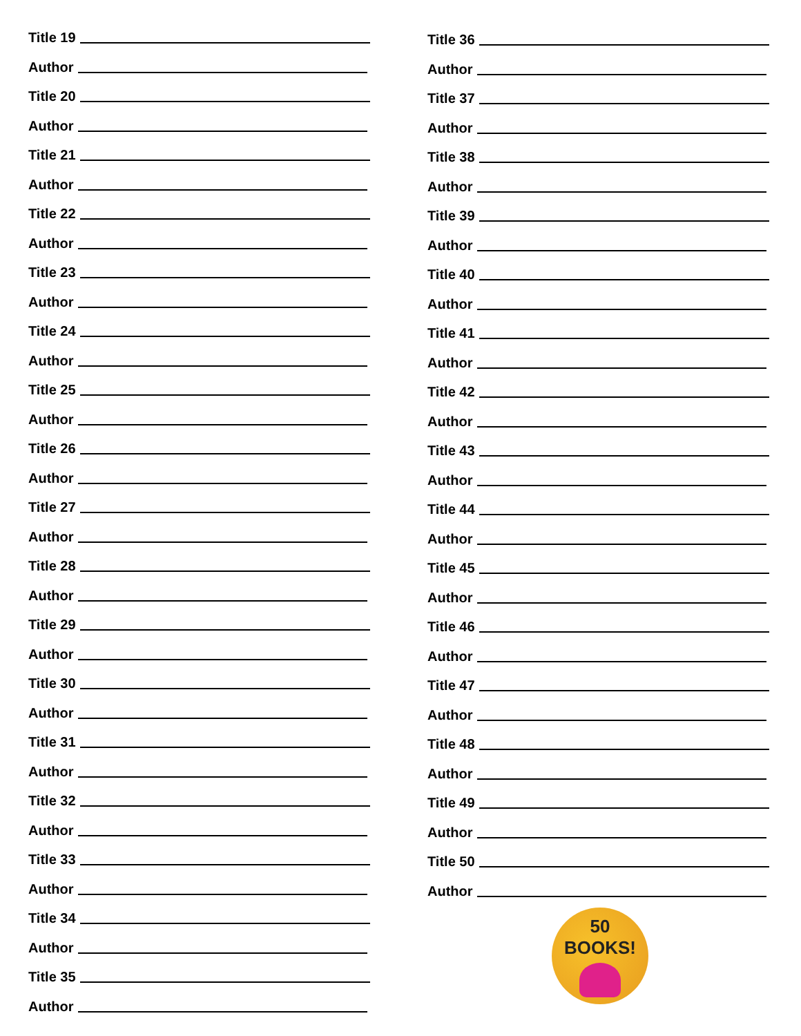Title 19
Author
Title 20
Author
Title 21
Author
Title 22
Author
Title 23
Author
Title 24
Author
Title 25
Author
Title 26
Author
Title 27
Author
Title 28
Author
Title 29
Author
Title 30
Author
Title 31
Author
Title 32
Author
Title 33
Author
Title 34
Author
Title 35
Author
Title 36
Author
Title 37
Author
Title 38
Author
Title 39
Author
Title 40
Author
Title 41
Author
Title 42
Author
Title 43
Author
Title 44
Author
Title 45
Author
Title 46
Author
Title 47
Author
Title 48
Author
Title 49
Author
Title 50
Author
50
BOOKS!